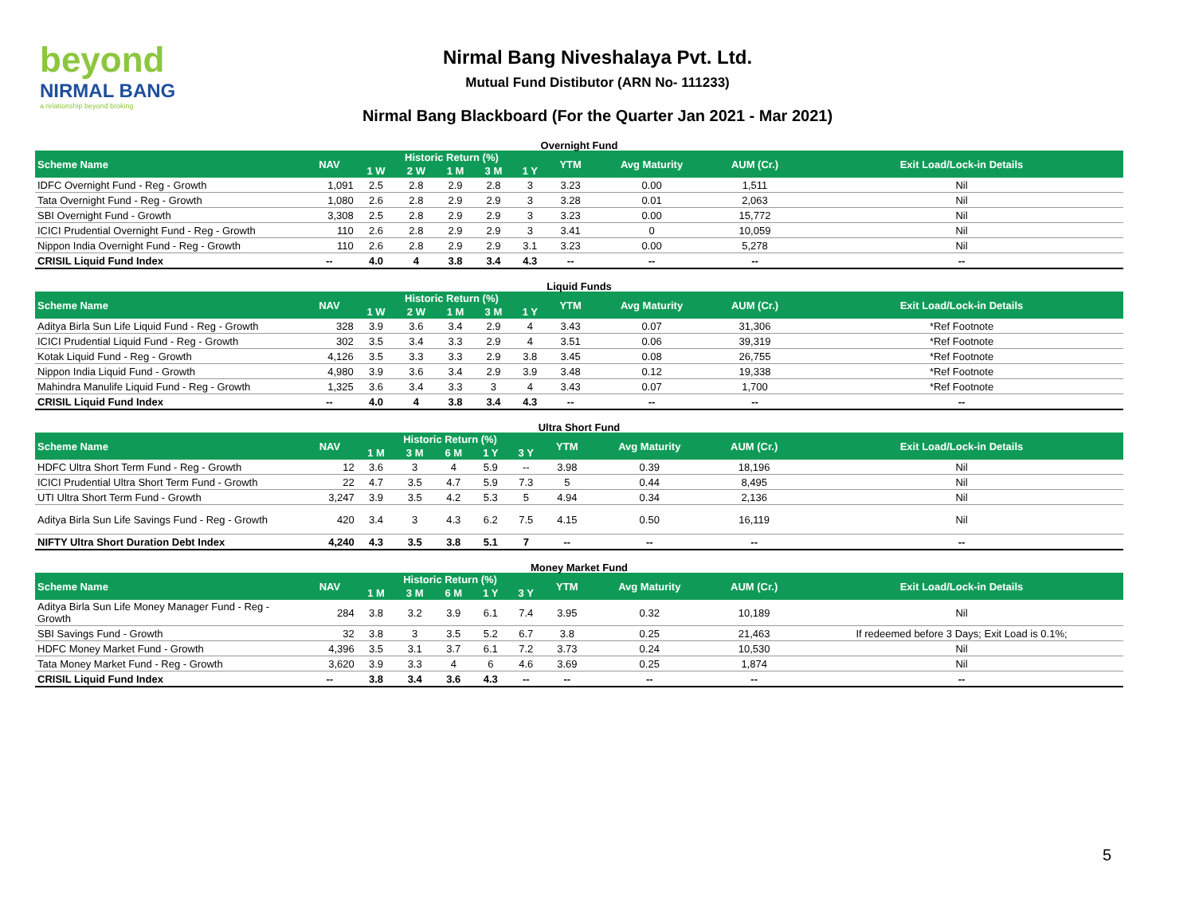beyond
NIRMAL BANG
a relationship beyond broking
Nirmal Bang Niveshalaya Pvt. Ltd.
Mutual Fund Distibutor (ARN No- 111233)
Nirmal Bang Blackboard (For the Quarter Jan 2021 - Mar 2021)
Overnight Fund
| Scheme Name | NAV | Historic Return (%) | | | | | YTM | Avg Maturity | AUM (Cr.) | Exit Load/Lock-in Details |
| --- | --- | --- | --- | --- | --- | --- | --- | --- | --- | --- |
| | | 1 W | 2 W | 1 M | 3 M | 1 Y | | | | |
| IDFC Overnight Fund - Reg - Growth | 1,091 | 2.5 | 2.8 | 2.9 | 2.8 | 3 | 3.23 | 0.00 | 1,511 | Nil |
| Tata Overnight Fund - Reg - Growth | 1,080 | 2.6 | 2.8 | 2.9 | 2.9 | 3 | 3.28 | 0.01 | 2,063 | Nil |
| SBI Overnight Fund - Growth | 3,308 | 2.5 | 2.8 | 2.9 | 2.9 | 3 | 3.23 | 0.00 | 15,772 | Nil |
| ICICI Prudential Overnight Fund - Reg - Growth | 110 | 2.6 | 2.8 | 2.9 | 2.9 | 3 | 3.41 | 0 | 10,059 | Nil |
| Nippon India Overnight Fund - Reg - Growth | 110 | 2.6 | 2.8 | 2.9 | 2.9 | 3.1 | 3.23 | 0.00 | 5,278 | Nil |
| CRISIL Liquid Fund Index | -- | 4.0 | 4 | 3.8 | 3.4 | 4.3 | -- | -- | -- | -- |
Liquid Funds
| Scheme Name | NAV | Historic Return (%) | | | | | YTM | Avg Maturity | AUM (Cr.) | Exit Load/Lock-in Details |
| --- | --- | --- | --- | --- | --- | --- | --- | --- | --- | --- |
| | | 1 W | 2 W | 1 M | 3 M | 1 Y | | | | |
| Aditya Birla Sun Life Liquid Fund - Reg - Growth | 328 | 3.9 | 3.6 | 3.4 | 2.9 | 4 | 3.43 | 0.07 | 31,306 | *Ref Footnote |
| ICICI Prudential Liquid Fund - Reg - Growth | 302 | 3.5 | 3.4 | 3.3 | 2.9 | 4 | 3.51 | 0.06 | 39,319 | *Ref Footnote |
| Kotak Liquid Fund - Reg - Growth | 4,126 | 3.5 | 3.3 | 3.3 | 2.9 | 3.8 | 3.45 | 0.08 | 26,755 | *Ref Footnote |
| Nippon India Liquid Fund - Growth | 4,980 | 3.9 | 3.6 | 3.4 | 2.9 | 3.9 | 3.48 | 0.12 | 19,338 | *Ref Footnote |
| Mahindra Manulife Liquid Fund - Reg - Growth | 1,325 | 3.6 | 3.4 | 3.3 | 3 | 4 | 3.43 | 0.07 | 1,700 | *Ref Footnote |
| CRISIL Liquid Fund Index | -- | 4.0 | 4 | 3.8 | 3.4 | 4.3 | -- | -- | -- | -- |
Ultra Short Fund
| Scheme Name | NAV | Historic Return (%) | | | | | YTM | Avg Maturity | AUM (Cr.) | Exit Load/Lock-in Details |
| --- | --- | --- | --- | --- | --- | --- | --- | --- | --- | --- |
| | | 1 M | 3 M | 6 M | 1 Y | 3 Y | | | | |
| HDFC Ultra Short Term Fund - Reg - Growth | 12 | 3.6 | 3 | 4 | 5.9 | -- | 3.98 | 0.39 | 18,196 | Nil |
| ICICI Prudential Ultra Short Term Fund - Growth | 22 | 4.7 | 3.5 | 4.7 | 5.9 | 7.3 | 5 | 0.44 | 8,495 | Nil |
| UTI Ultra Short Term Fund - Growth | 3,247 | 3.9 | 3.5 | 4.2 | 5.3 | 5 | 4.94 | 0.34 | 2,136 | Nil |
| Aditya Birla Sun Life Savings Fund - Reg - Growth | 420 | 3.4 | 3 | 4.3 | 6.2 | 7.5 | 4.15 | 0.50 | 16,119 | Nil |
| NIFTY Ultra Short Duration Debt Index | 4,240 | 4.3 | 3.5 | 3.8 | 5.1 | 7 | -- | -- | -- | -- |
Money Market Fund
| Scheme Name | NAV | Historic Return (%) | | | | | YTM | Avg Maturity | AUM (Cr.) | Exit Load/Lock-in Details |
| --- | --- | --- | --- | --- | --- | --- | --- | --- | --- | --- |
| | | 1 M | 3 M | 6 M | 1 Y | 3 Y | | | | |
| Aditya Birla Sun Life Money Manager Fund - Reg - Growth | 284 | 3.8 | 3.2 | 3.9 | 6.1 | 7.4 | 3.95 | 0.32 | 10,189 | Nil |
| SBI Savings Fund - Growth | 32 | 3.8 | 3 | 3.5 | 5.2 | 6.7 | 3.8 | 0.25 | 21,463 | If redeemed before 3 Days; Exit Load is 0.1%; |
| HDFC Money Market Fund - Growth | 4,396 | 3.5 | 3.1 | 3.7 | 6.1 | 7.2 | 3.73 | 0.24 | 10,530 | Nil |
| Tata Money Market Fund - Reg - Growth | 3,620 | 3.9 | 3.3 | 4 | 6 | 4.6 | 3.69 | 0.25 | 1,874 | Nil |
| CRISIL Liquid Fund Index | -- | 3.8 | 3.4 | 3.6 | 4.3 | -- | -- | -- | -- | -- |
5